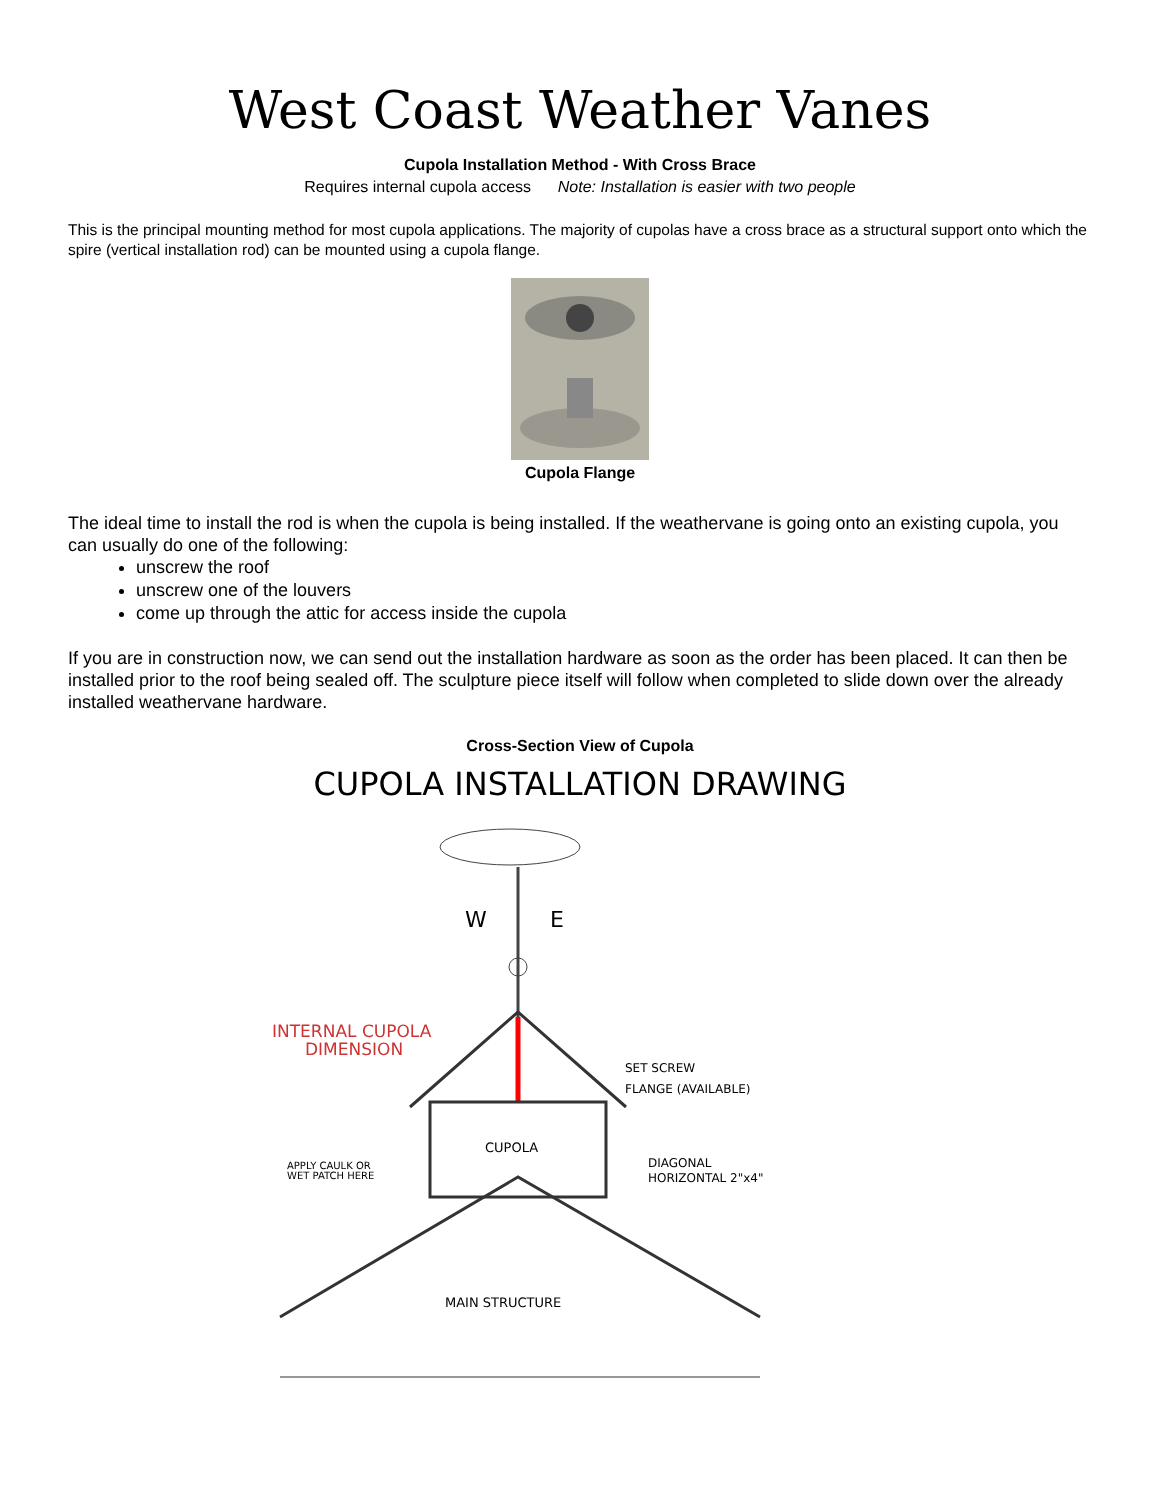West Coast Weather Vanes
Cupola Installation Method - With Cross Brace
Requires internal cupola access Note: Installation is easier with two people
This is the principal mounting method for most cupola applications. The majority of cupolas have a cross brace as a structural support onto which the spire (vertical installation rod) can be mounted using a cupola flange.
Cupola Flange
The ideal time to install the rod is when the cupola is being installed. If the weathervane is going onto an existing cupola, you can usually do one of the following:
unscrew the roof
unscrew one of the louvers
come up through the attic for access inside the cupola
If you are in construction now, we can send out the installation hardware as soon as the order has been placed. It can then be installed prior to the roof being sealed off. The sculpture piece itself will follow when completed to slide down over the already installed weathervane hardware.
Cross-Section View of Cupola
CUPOLA INSTALLATION DRAWING
W
E
INTERNAL CUPOLA
DIMENSION
SET SCREW
FLANGE (AVAILABLE)
CUPOLA
DIAGONAL
HORIZONTAL 2"x4"
APPLY CAULK OR
WET PATCH HERE
MAIN STRUCTURE